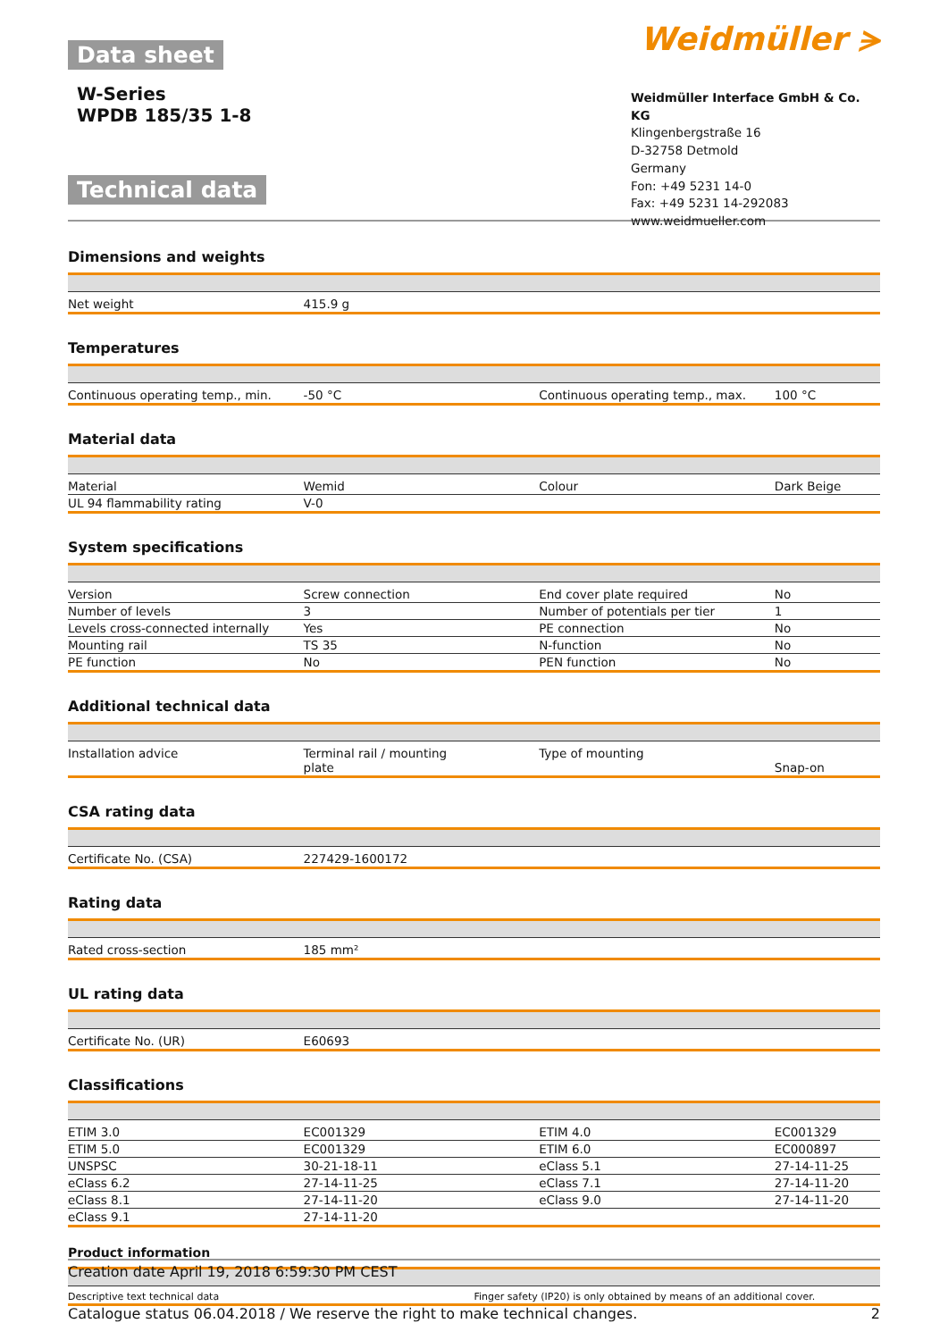Data sheet
W-Series
WPDB 185/35 1-8
Technical data
Weidmüller ⪫
Weidmüller Interface GmbH & Co. KG
Klingenbergstraße 16
D-32758 Detmold
Germany
Fon: +49 5231 14-0
Fax: +49 5231 14-292083
www.weidmueller.com
Dimensions and weights
| Net weight | 415.9 g | | |
Temperatures
| Continuous operating temp., min. | -50 °C | Continuous operating temp., max. | 100 °C |
Material data
| Material | Wemid | Colour | Dark Beige |
| UL 94 flammability rating | V-0 | | |
System specifications
| Version | Screw connection | End cover plate required | No |
| Number of levels | 3 | Number of potentials per tier | 1 |
| Levels cross-connected internally | Yes | PE connection | No |
| Mounting rail | TS 35 | N-function | No |
| PE function | No | PEN function | No |
Additional technical data
| Installation advice | Terminal rail / mounting plate | Type of mounting | Snap-on |
CSA rating data
| Certificate No. (CSA) | 227429-1600172 | | |
Rating data
| Rated cross-section | 185 mm² | | |
UL rating data
| Certificate No. (UR) | E60693 | | |
Classifications
| ETIM 3.0 | EC001329 | ETIM 4.0 | EC001329 |
| ETIM 5.0 | EC001329 | ETIM 6.0 | EC000897 |
| UNSPSC | 30-21-18-11 | eClass 5.1 | 27-14-11-25 |
| eClass 6.2 | 27-14-11-25 | eClass 7.1 | 27-14-11-20 |
| eClass 8.1 | 27-14-11-20 | eClass 9.0 | 27-14-11-20 |
| eClass 9.1 | 27-14-11-20 | | |
Product information
| Descriptive text technical data | Finger safety (IP20) is only obtained by means of an additional cover. |
Creation date April 19, 2018 6:59:30 PM CEST
Catalogue status 06.04.2018 / We reserve the right to make technical changes. 2